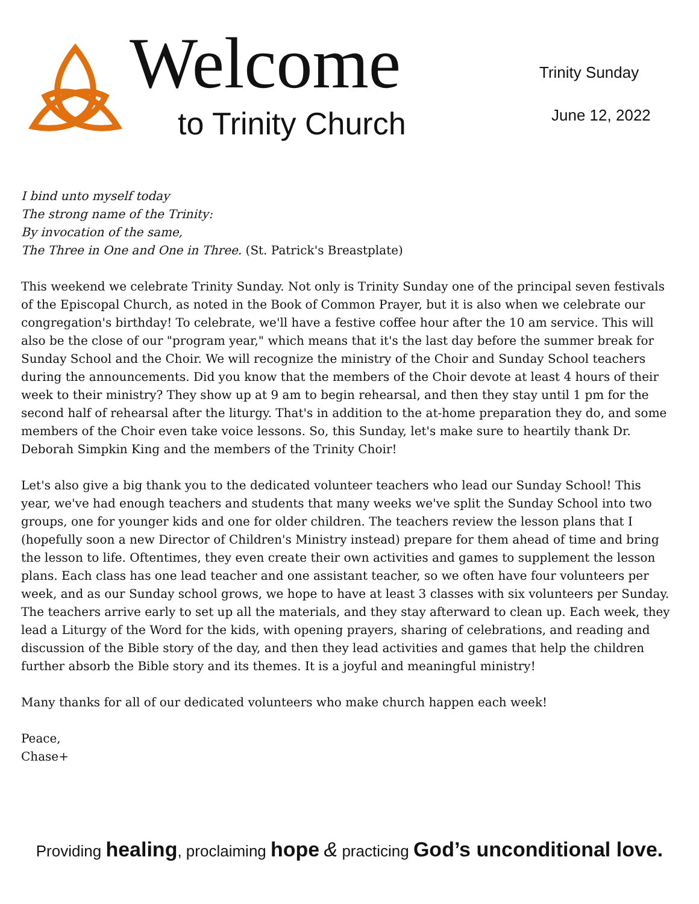Welcome
to Trinity Church
Trinity Sunday
June 12, 2022
I bind unto myself today
The strong name of the Trinity:
By invocation of the same,
The Three in One and One in Three. (St. Patrick's Breastplate)
This weekend we celebrate Trinity Sunday. Not only is Trinity Sunday one of the principal seven festivals of the Episcopal Church, as noted in the Book of Common Prayer, but it is also when we celebrate our congregation's birthday! To celebrate, we'll have a festive coffee hour after the 10 am service. This will also be the close of our "program year," which means that it's the last day before the summer break for Sunday School and the Choir. We will recognize the ministry of the Choir and Sunday School teachers during the announcements. Did you know that the members of the Choir devote at least 4 hours of their week to their ministry? They show up at 9 am to begin rehearsal, and then they stay until 1 pm for the second half of rehearsal after the liturgy. That's in addition to the at-home preparation they do, and some members of the Choir even take voice lessons. So, this Sunday, let's make sure to heartily thank Dr. Deborah Simpkin King and the members of the Trinity Choir!
Let's also give a big thank you to the dedicated volunteer teachers who lead our Sunday School! This year, we've had enough teachers and students that many weeks we've split the Sunday School into two groups, one for younger kids and one for older children. The teachers review the lesson plans that I (hopefully soon a new Director of Children's Ministry instead) prepare for them ahead of time and bring the lesson to life. Oftentimes, they even create their own activities and games to supplement the lesson plans. Each class has one lead teacher and one assistant teacher, so we often have four volunteers per week, and as our Sunday school grows, we hope to have at least 3 classes with six volunteers per Sunday. The teachers arrive early to set up all the materials, and they stay afterward to clean up. Each week, they lead a Liturgy of the Word for the kids, with opening prayers, sharing of celebrations, and reading and discussion of the Bible story of the day, and then they lead activities and games that help the children further absorb the Bible story and its themes. It is a joyful and meaningful ministry!
Many thanks for all of our dedicated volunteers who make church happen each week!
Peace,
Chase+
Providing healing, proclaiming hope & practicing God’s unconditional love.